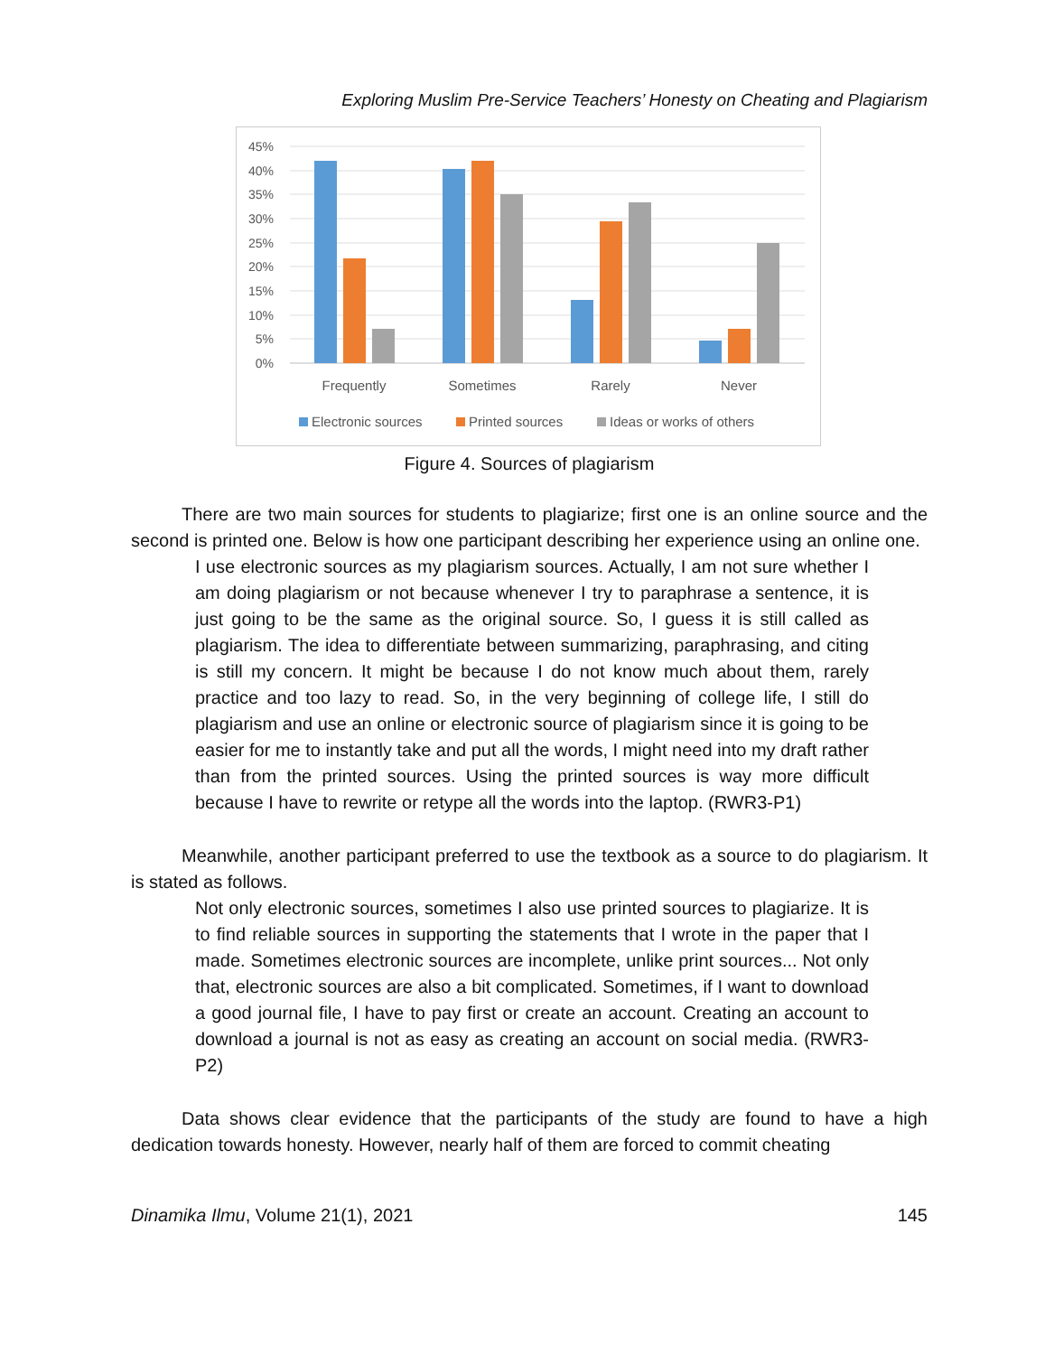Exploring Muslim Pre-Service Teachers’ Honesty on Cheating and Plagiarism
45%
40%
35%
30%
25%
20%
15%
10%
5%
0%
Frequently
Sometimes
Rarely
Never
Electronic sources
Printed sources
Ideas or works of others
Figure 4. Sources of plagiarism
There are two main sources for students to plagiarize; first one is an online source and the second is printed one. Below is how one participant describing her experience using an online one.
I use electronic sources as my plagiarism sources. Actually, I am not sure whether I am doing plagiarism or not because whenever I try to paraphrase a sentence, it is just going to be the same as the original source. So, I guess it is still called as plagiarism. The idea to differentiate between summarizing, paraphrasing, and citing is still my concern. It might be because I do not know much about them, rarely practice and too lazy to read. So, in the very beginning of college life, I still do plagiarism and use an online or electronic source of plagiarism since it is going to be easier for me to instantly take and put all the words, I might need into my draft rather than from the printed sources. Using the printed sources is way more difficult because I have to rewrite or retype all the words into the laptop. (RWR3-P1)
Meanwhile, another participant preferred to use the textbook as a source to do plagiarism. It is stated as follows.
Not only electronic sources, sometimes I also use printed sources to plagiarize. It is to find reliable sources in supporting the statements that I wrote in the paper that I made. Sometimes electronic sources are incomplete, unlike print sources... Not only that, electronic sources are also a bit complicated. Sometimes, if I want to download a good journal file, I have to pay first or create an account. Creating an account to download a journal is not as easy as creating an account on social media. (RWR3-P2)
Data shows clear evidence that the participants of the study are found to have a high dedication towards honesty. However, nearly half of them are forced to commit cheating
Dinamika Ilmu, Volume 21(1), 2021 145